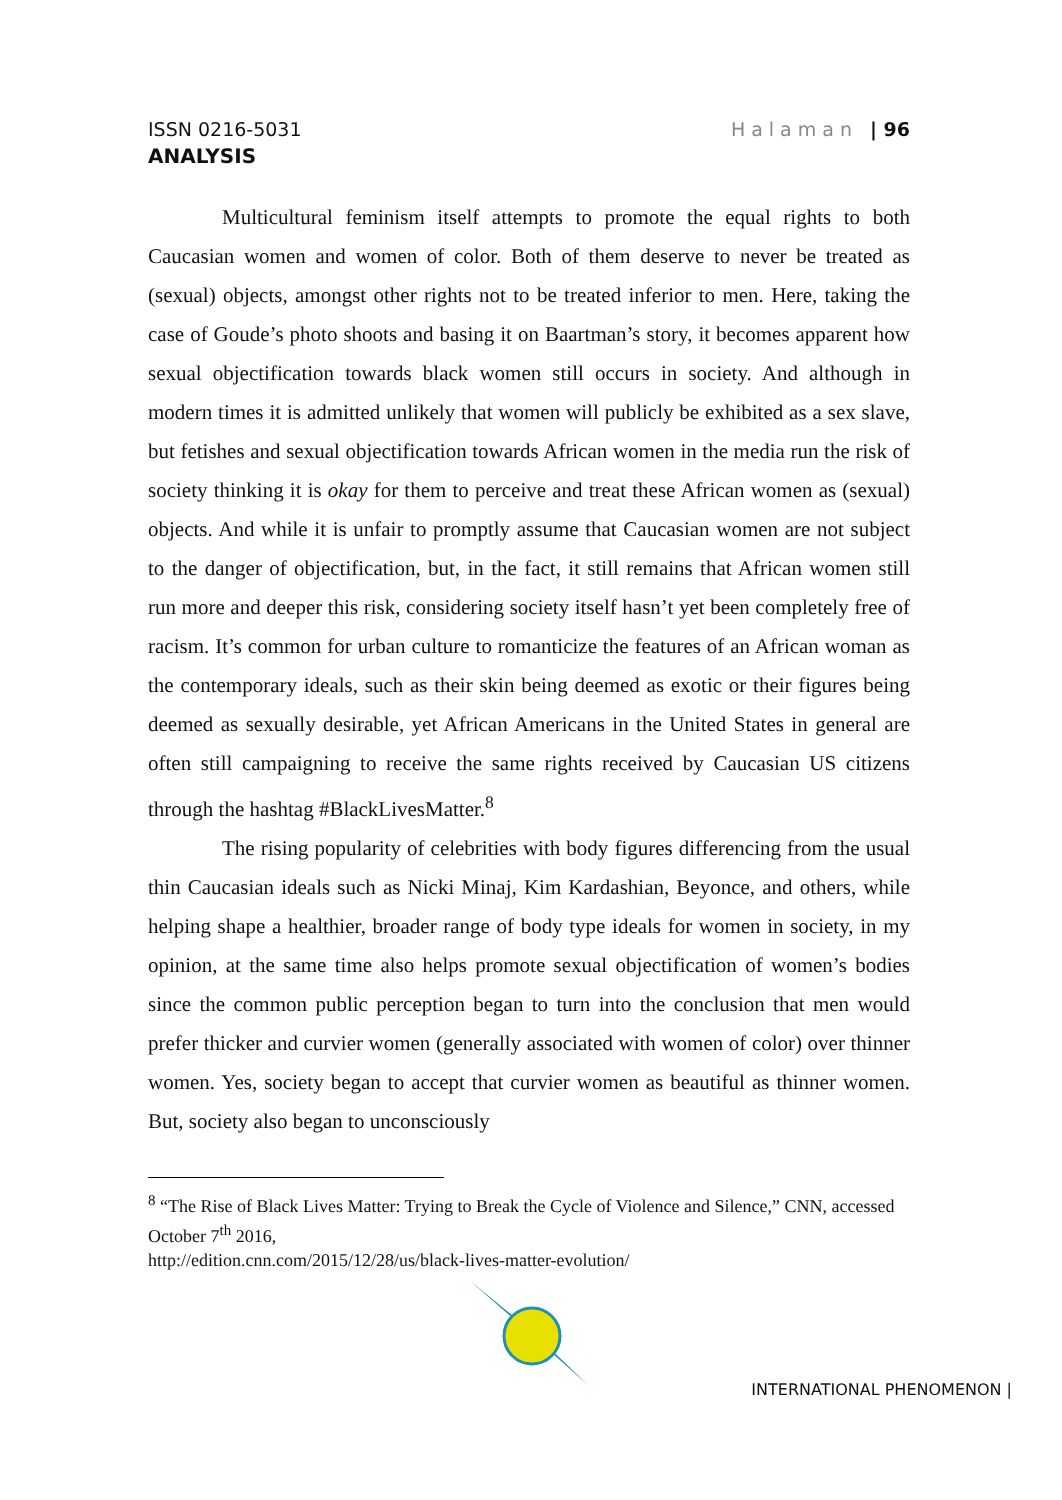ISSN 0216-5031 Halaman | 96
ANALYSIS
Multicultural feminism itself attempts to promote the equal rights to both Caucasian women and women of color. Both of them deserve to never be treated as (sexual) objects, amongst other rights not to be treated inferior to men. Here, taking the case of Goude’s photo shoots and basing it on Baartman’s story, it becomes apparent how sexual objectification towards black women still occurs in society. And although in modern times it is admitted unlikely that women will publicly be exhibited as a sex slave, but fetishes and sexual objectification towards African women in the media run the risk of society thinking it is okay for them to perceive and treat these African women as (sexual) objects. And while it is unfair to promptly assume that Caucasian women are not subject to the danger of objectification, but, in the fact, it still remains that African women still run more and deeper this risk, considering society itself hasn’t yet been completely free of racism. It’s common for urban culture to romanticize the features of an African woman as the contemporary ideals, such as their skin being deemed as exotic or their figures being deemed as sexually desirable, yet African Americans in the United States in general are often still campaigning to receive the same rights received by Caucasian US citizens through the hashtag #BlackLivesMatter.<sup>8</sup>
The rising popularity of celebrities with body figures differencing from the usual thin Caucasian ideals such as Nicki Minaj, Kim Kardashian, Beyonce, and others, while helping shape a healthier, broader range of body type ideals for women in society, in my opinion, at the same time also helps promote sexual objectification of women’s bodies since the common public perception began to turn into the conclusion that men would prefer thicker and curvier women (generally associated with women of color) over thinner women. Yes, society began to accept that curvier women as beautiful as thinner women. But, society also began to unconsciously
<sup>8</sup> “The Rise of Black Lives Matter: Trying to Break the Cycle of Violence and Silence,” CNN, accessed October 7<sup>th</sup> 2016,
http://edition.cnn.com/2015/12/28/us/black-lives-matter-evolution/
INTERNATIONAL PHENOMENON |